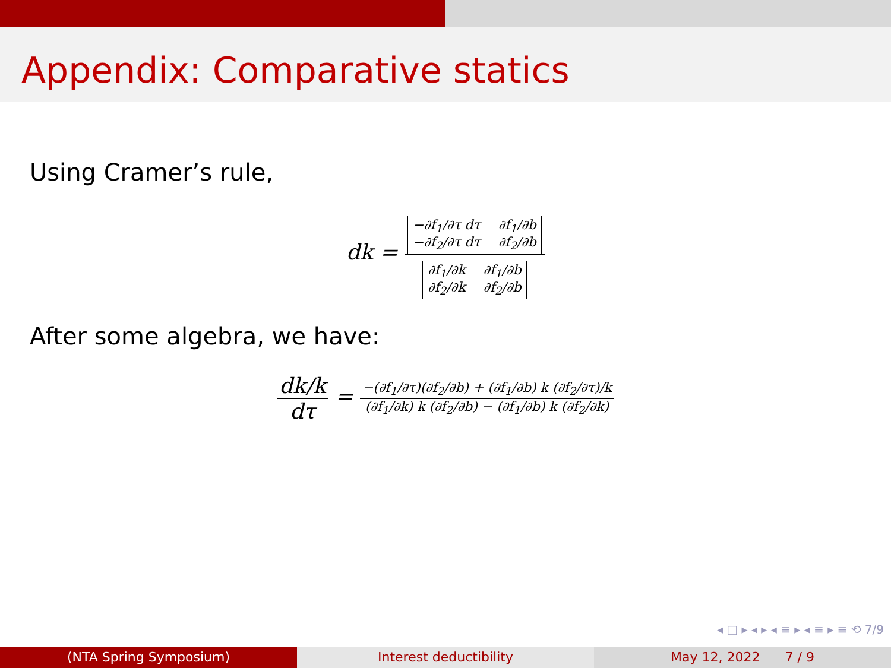Appendix: Comparative statics
Using Cramer’s rule,
dk = −∂f<sub>1</sub>/∂τ dτ ∂f<sub>1</sub>/∂b −∂f<sub>2</sub>/∂τ dτ ∂f<sub>2</sub>/∂b ∂f<sub>1</sub>/∂k ∂f<sub>1</sub>/∂b ∂f<sub>2</sub>/∂k ∂f<sub>2</sub>/∂b
After some algebra, we have:
dk/k dτ = −(∂f<sub>1</sub>/∂τ)(∂f<sub>2</sub>/∂b) + (∂f<sub>1</sub>/∂b) k (∂f<sub>2</sub>/∂τ)/k (∂f<sub>1</sub>/∂k) k (∂f<sub>2</sub>/∂b) − (∂f<sub>1</sub>/∂b) k (∂f<sub>2</sub>/∂k)
◂ □ ▸ ◂ ▸ ◂ ≡ ▸ ◂ ≡ ▸ ≡ ⟲ 7/9
(NTA Spring Symposium) Interest deductibility May 12, 2022 7 / 9